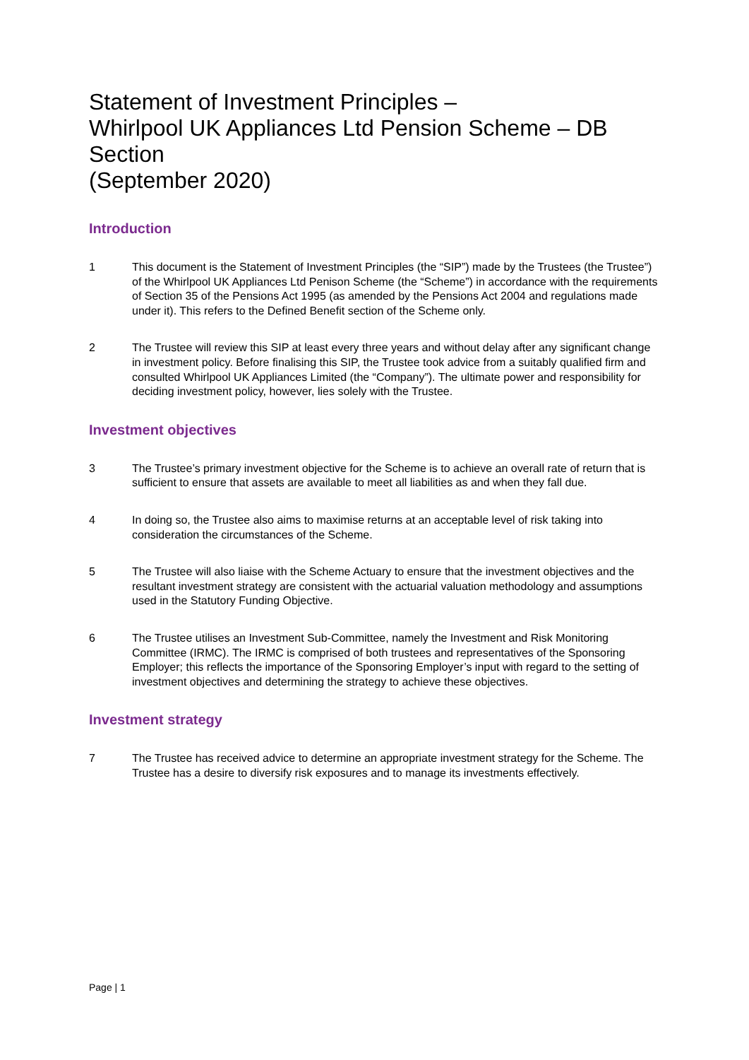Statement of Investment Principles –
Whirlpool UK Appliances Ltd Pension Scheme – DB Section
(September 2020)
Introduction
1 This document is the Statement of Investment Principles (the “SIP”) made by the Trustees (the Trustee”) of the Whirlpool UK Appliances Ltd Penison Scheme (the “Scheme”) in accordance with the requirements of Section 35 of the Pensions Act 1995 (as amended by the Pensions Act 2004 and regulations made under it). This refers to the Defined Benefit section of the Scheme only.
2 The Trustee will review this SIP at least every three years and without delay after any significant change in investment policy. Before finalising this SIP, the Trustee took advice from a suitably qualified firm and consulted Whirlpool UK Appliances Limited (the “Company”). The ultimate power and responsibility for deciding investment policy, however, lies solely with the Trustee.
Investment objectives
3 The Trustee’s primary investment objective for the Scheme is to achieve an overall rate of return that is sufficient to ensure that assets are available to meet all liabilities as and when they fall due.
4 In doing so, the Trustee also aims to maximise returns at an acceptable level of risk taking into consideration the circumstances of the Scheme.
5 The Trustee will also liaise with the Scheme Actuary to ensure that the investment objectives and the resultant investment strategy are consistent with the actuarial valuation methodology and assumptions used in the Statutory Funding Objective.
6 The Trustee utilises an Investment Sub-Committee, namely the Investment and Risk Monitoring Committee (IRMC). The IRMC is comprised of both trustees and representatives of the Sponsoring Employer; this reflects the importance of the Sponsoring Employer’s input with regard to the setting of investment objectives and determining the strategy to achieve these objectives.
Investment strategy
7 The Trustee has received advice to determine an appropriate investment strategy for the Scheme. The Trustee has a desire to diversify risk exposures and to manage its investments effectively.
Page | 1